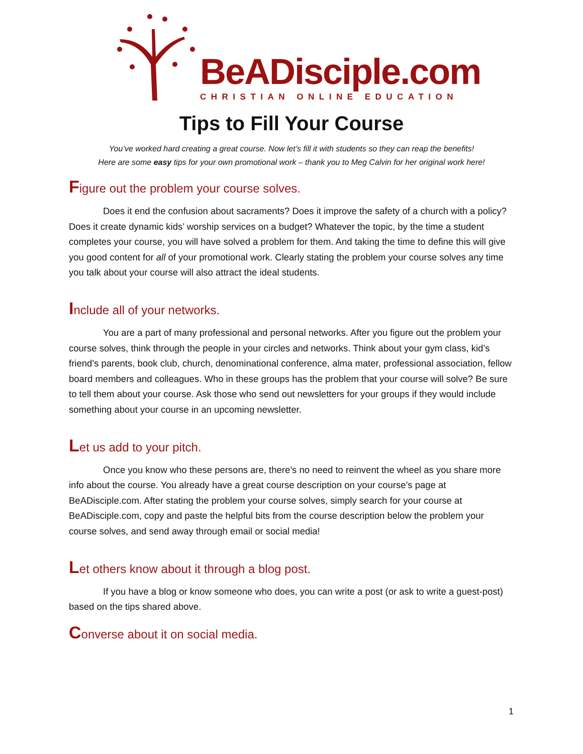BeADisciple.com
CHRISTIAN ONLINE EDUCATION
Tips to Fill Your Course
You’ve worked hard creating a great course. Now let’s fill it with students so they can reap the benefits!
Here are some easy tips for your own promotional work – thank you to Meg Calvin for her original work here!
Figure out the problem your course solves.
Does it end the confusion about sacraments? Does it improve the safety of a church with a policy? Does it create dynamic kids’ worship services on a budget? Whatever the topic, by the time a student completes your course, you will have solved a problem for them. And taking the time to define this will give you good content for all of your promotional work. Clearly stating the problem your course solves any time you talk about your course will also attract the ideal students.
Include all of your networks.
You are a part of many professional and personal networks. After you figure out the problem your course solves, think through the people in your circles and networks. Think about your gym class, kid’s friend’s parents, book club, church, denominational conference, alma mater, professional association, fellow board members and colleagues. Who in these groups has the problem that your course will solve? Be sure to tell them about your course. Ask those who send out newsletters for your groups if they would include something about your course in an upcoming newsletter.
Let us add to your pitch.
Once you know who these persons are, there’s no need to reinvent the wheel as you share more info about the course. You already have a great course description on your course’s page at BeADisciple.com. After stating the problem your course solves, simply search for your course at BeADisciple.com, copy and paste the helpful bits from the course description below the problem your course solves, and send away through email or social media!
Let others know about it through a blog post.
If you have a blog or know someone who does, you can write a post (or ask to write a guest-post) based on the tips shared above.
Converse about it on social media.
1